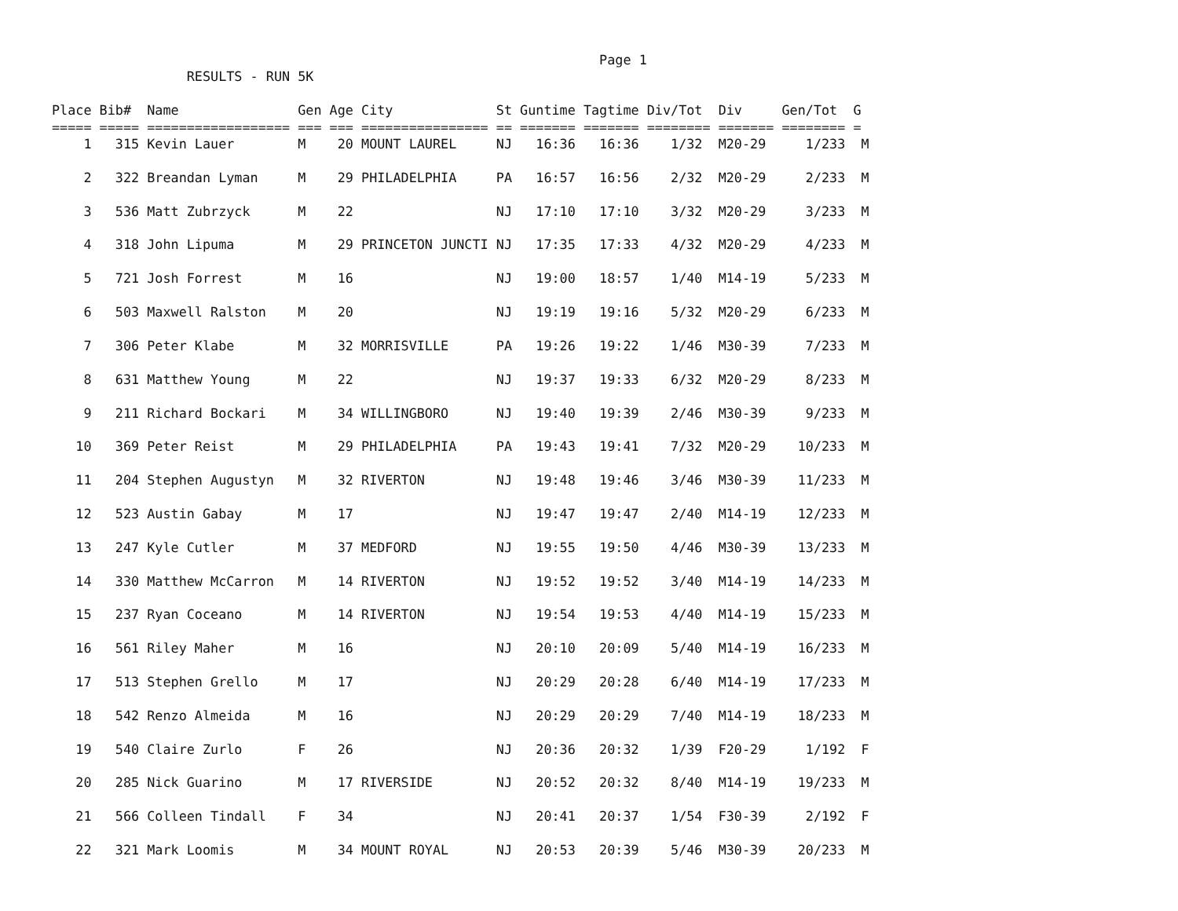Page 1
                 RESULTS - RUN 5K

Place Bib#  Name               Gen Age City             St Guntime Tagtime Div/Tot  Div     Gen/Tot  G
===== ===== ================== === === ================ == ======= ======= ======== ======= ======== =
    1   315 Kevin Lauer        M    20 MOUNT LAUREL     NJ   16:36   16:36    1/32  M20-29     1/233  M

    2   322 Breandan Lyman     M    29 PHILADELPHIA     PA   16:57   16:56    2/32  M20-29     2/233  M

    3   536 Matt Zubrzyck      M    22                  NJ   17:10   17:10    3/32  M20-29     3/233  M

    4   318 John Lipuma        M    29 PRINCETON JUNCTI NJ   17:35   17:33    4/32  M20-29     4/233  M

    5   721 Josh Forrest       M    16                  NJ   19:00   18:57    1/40  M14-19     5/233  M

    6   503 Maxwell Ralston    M    20                  NJ   19:19   19:16    5/32  M20-29     6/233  M

    7   306 Peter Klabe        M    32 MORRISVILLE      PA   19:26   19:22    1/46  M30-39     7/233  M

    8   631 Matthew Young      M    22                  NJ   19:37   19:33    6/32  M20-29     8/233  M

    9   211 Richard Bockari    M    34 WILLINGBORO      NJ   19:40   19:39    2/46  M30-39     9/233  M

   10   369 Peter Reist        M    29 PHILADELPHIA     PA   19:43   19:41    7/32  M20-29    10/233  M

   11   204 Stephen Augustyn   M    32 RIVERTON         NJ   19:48   19:46    3/46  M30-39    11/233  M

   12   523 Austin Gabay       M    17                  NJ   19:47   19:47    2/40  M14-19    12/233  M

   13   247 Kyle Cutler        M    37 MEDFORD          NJ   19:55   19:50    4/46  M30-39    13/233  M

   14   330 Matthew McCarron   M    14 RIVERTON         NJ   19:52   19:52    3/40  M14-19    14/233  M

   15   237 Ryan Coceano       M    14 RIVERTON         NJ   19:54   19:53    4/40  M14-19    15/233  M

   16   561 Riley Maher        M    16                  NJ   20:10   20:09    5/40  M14-19    16/233  M

   17   513 Stephen Grello     M    17                  NJ   20:29   20:28    6/40  M14-19    17/233  M

   18   542 Renzo Almeida      M    16                  NJ   20:29   20:29    7/40  M14-19    18/233  M

   19   540 Claire Zurlo       F    26                  NJ   20:36   20:32    1/39  F20-29     1/192  F

   20   285 Nick Guarino       M    17 RIVERSIDE        NJ   20:52   20:32    8/40  M14-19    19/233  M

   21   566 Colleen Tindall    F    34                  NJ   20:41   20:37    1/54  F30-39     2/192  F

   22   321 Mark Loomis        M    34 MOUNT ROYAL      NJ   20:53   20:39    5/46  M30-39    20/233  M